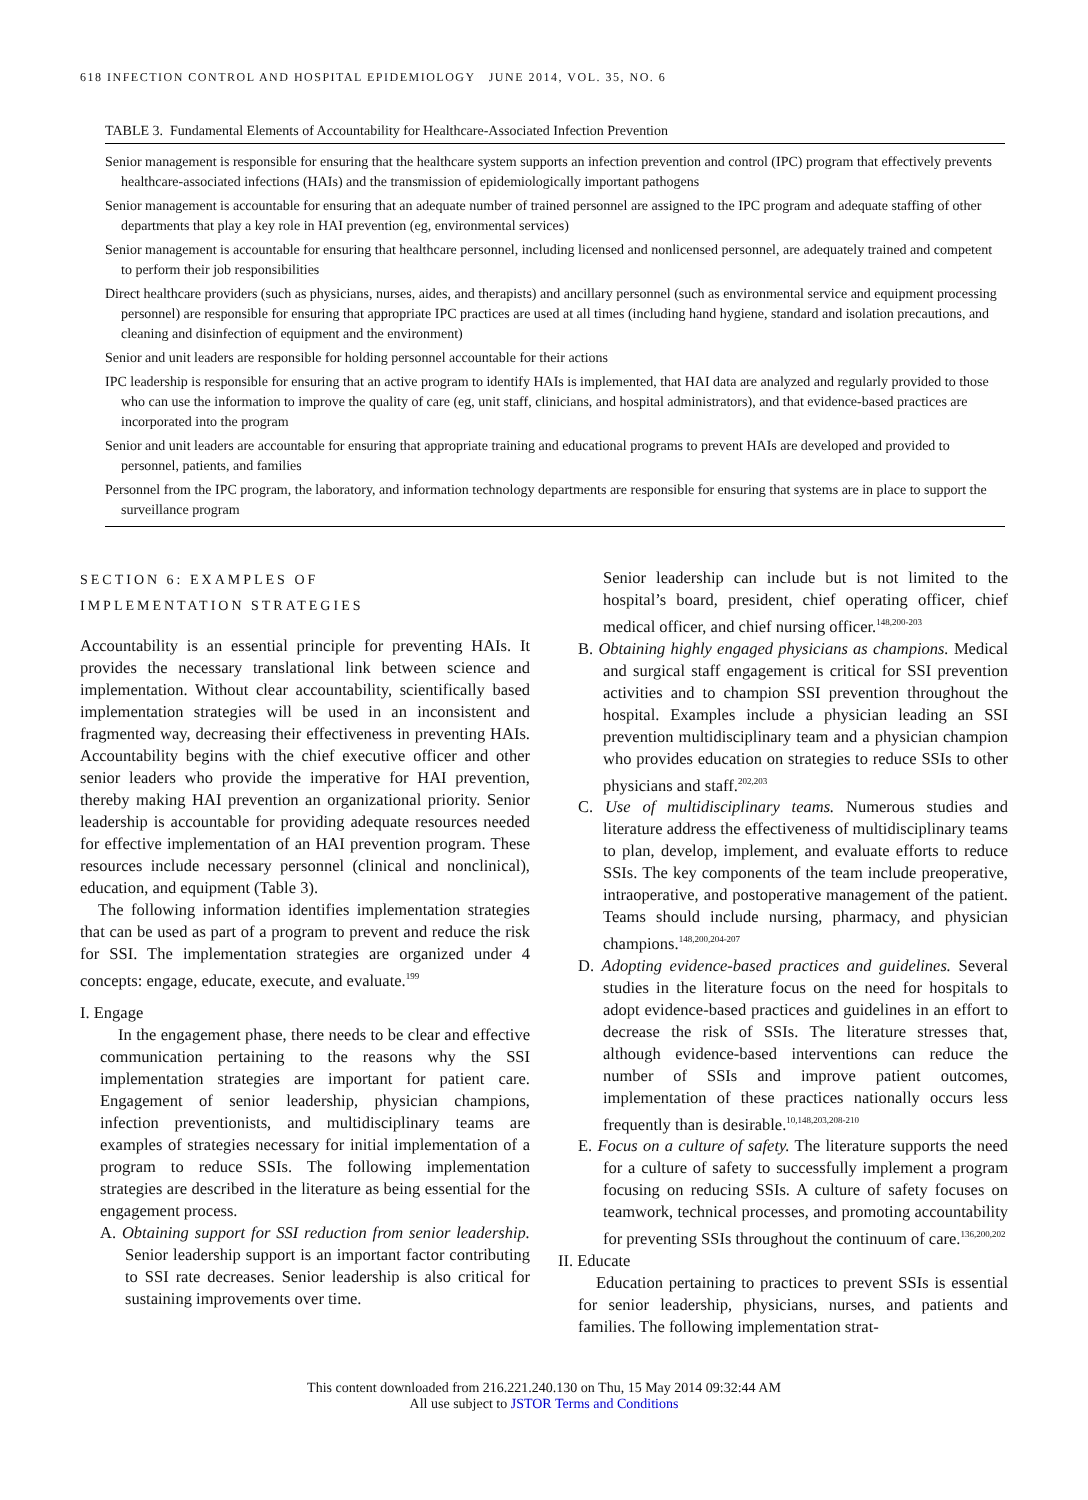618 INFECTION CONTROL AND HOSPITAL EPIDEMIOLOGY JUNE 2014, VOL. 35, NO. 6
TABLE 3. Fundamental Elements of Accountability for Healthcare-Associated Infection Prevention
| Senior management is responsible for ensuring that the healthcare system supports an infection prevention and control (IPC) program that effectively prevents healthcare-associated infections (HAIs) and the transmission of epidemiologically important pathogens |
| Senior management is accountable for ensuring that an adequate number of trained personnel are assigned to the IPC program and adequate staffing of other departments that play a key role in HAI prevention (eg, environmental services) |
| Senior management is accountable for ensuring that healthcare personnel, including licensed and nonlicensed personnel, are adequately trained and competent to perform their job responsibilities |
| Direct healthcare providers (such as physicians, nurses, aides, and therapists) and ancillary personnel (such as environmental service and equipment processing personnel) are responsible for ensuring that appropriate IPC practices are used at all times (including hand hygiene, standard and isolation precautions, and cleaning and disinfection of equipment and the environment) |
| Senior and unit leaders are responsible for holding personnel accountable for their actions |
| IPC leadership is responsible for ensuring that an active program to identify HAIs is implemented, that HAI data are analyzed and regularly provided to those who can use the information to improve the quality of care (eg, unit staff, clinicians, and hospital administrators), and that evidence-based practices are incorporated into the program |
| Senior and unit leaders are accountable for ensuring that appropriate training and educational programs to prevent HAIs are developed and provided to personnel, patients, and families |
| Personnel from the IPC program, the laboratory, and information technology departments are responsible for ensuring that systems are in place to support the surveillance program |
SECTION 6: EXAMPLES OF
IMPLEMENTATION STRATEGIES
Accountability is an essential principle for preventing HAIs. It provides the necessary translational link between science and implementation. Without clear accountability, scientifically based implementation strategies will be used in an inconsistent and fragmented way, decreasing their effectiveness in preventing HAIs. Accountability begins with the chief executive officer and other senior leaders who provide the imperative for HAI prevention, thereby making HAI prevention an organizational priority. Senior leadership is accountable for providing adequate resources needed for effective implementation of an HAI prevention program. These resources include necessary personnel (clinical and nonclinical), education, and equipment (Table 3).
The following information identifies implementation strategies that can be used as part of a program to prevent and reduce the risk for SSI. The implementation strategies are organized under 4 concepts: engage, educate, execute, and evaluate.<sup>199</sup>
I. Engage
In the engagement phase, there needs to be clear and effective communication pertaining to the reasons why the SSI implementation strategies are important for patient care. Engagement of senior leadership, physician champions, infection preventionists, and multidisciplinary teams are examples of strategies necessary for initial implementation of a program to reduce SSIs. The following implementation strategies are described in the literature as being essential for the engagement process.
A. Obtaining support for SSI reduction from senior leadership. Senior leadership support is an important factor contributing to SSI rate decreases. Senior leadership is also critical for sustaining improvements over time.
Senior leadership can include but is not limited to the hospital’s board, president, chief operating officer, chief medical officer, and chief nursing officer.<sup>148,200-203</sup>
B. Obtaining highly engaged physicians as champions. Medical and surgical staff engagement is critical for SSI prevention activities and to champion SSI prevention throughout the hospital. Examples include a physician leading an SSI prevention multidisciplinary team and a physician champion who provides education on strategies to reduce SSIs to other physicians and staff.<sup>202,203</sup>
C. Use of multidisciplinary teams. Numerous studies and literature address the effectiveness of multidisciplinary teams to plan, develop, implement, and evaluate efforts to reduce SSIs. The key components of the team include preoperative, intraoperative, and postoperative management of the patient. Teams should include nursing, pharmacy, and physician champions.<sup>148,200,204-207</sup>
D. Adopting evidence-based practices and guidelines. Several studies in the literature focus on the need for hospitals to adopt evidence-based practices and guidelines in an effort to decrease the risk of SSIs. The literature stresses that, although evidence-based interventions can reduce the number of SSIs and improve patient outcomes, implementation of these practices nationally occurs less frequently than is desirable.<sup>10,148,203,208-210</sup>
E. Focus on a culture of safety. The literature supports the need for a culture of safety to successfully implement a program focusing on reducing SSIs. A culture of safety focuses on teamwork, technical processes, and promoting accountability for preventing SSIs throughout the continuum of care.<sup>136,200,202</sup>
II. Educate
Education pertaining to practices to prevent SSIs is essential for senior leadership, physicians, nurses, and patients and families. The following implementation strat-
This content downloaded from 216.221.240.130 on Thu, 15 May 2014 09:32:44 AM
All use subject to JSTOR Terms and Conditions